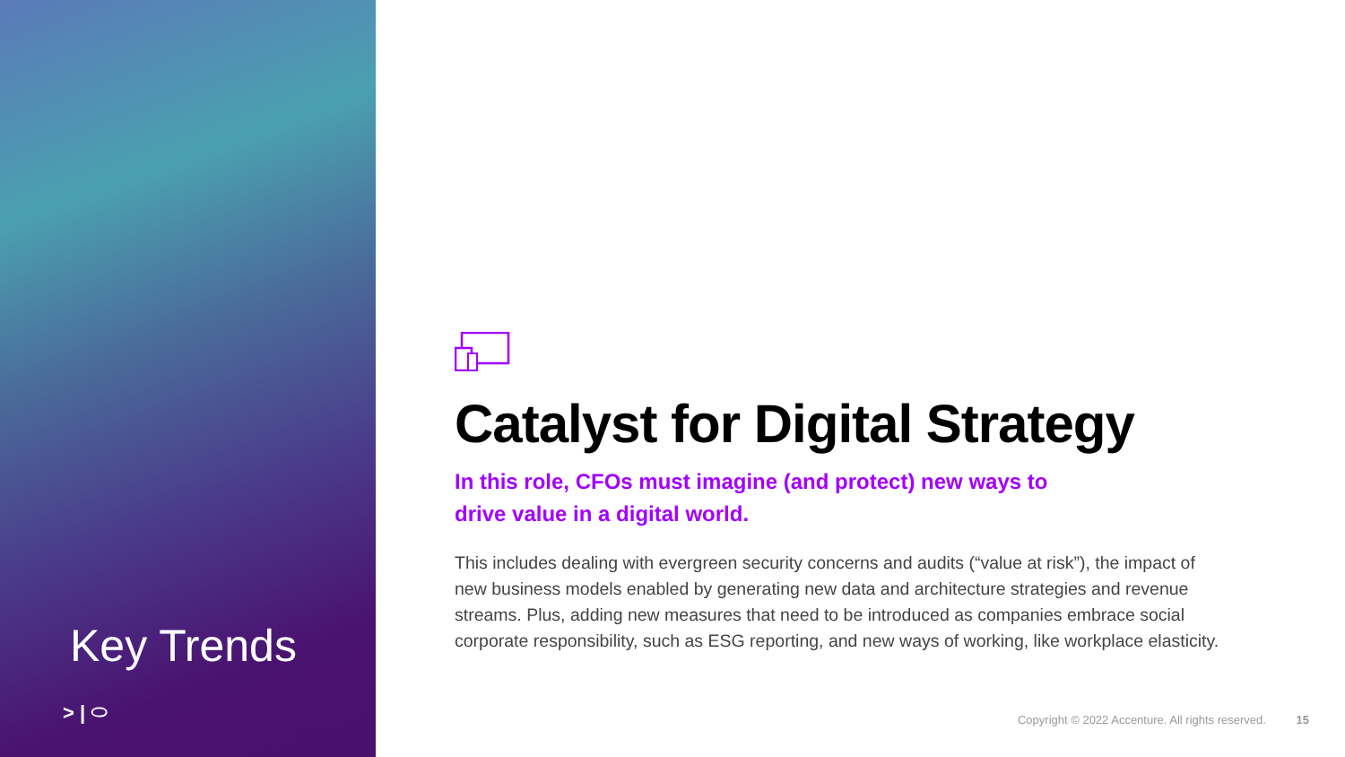Key Trends
> | ⬭
Catalyst for Digital Strategy
In this role, CFOs must imagine (and protect) new ways to drive value in a digital world.
This includes dealing with evergreen security concerns and audits (“value at risk”), the impact of new business models enabled by generating new data and architecture strategies and revenue streams. Plus, adding new measures that need to be introduced as companies embrace social corporate responsibility, such as ESG reporting, and new ways of working, like workplace elasticity.
Copyright © 2022 Accenture. All rights reserved. 15